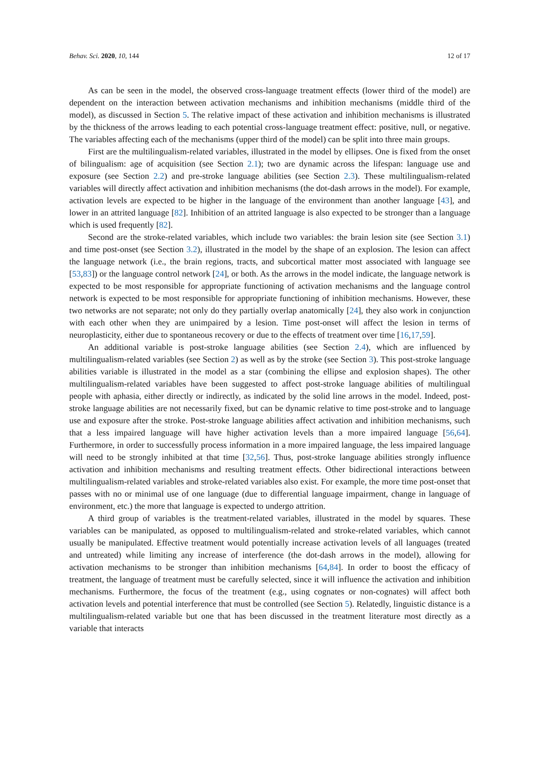Behav. Sci. 2020, 10, 144 12 of 17
As can be seen in the model, the observed cross-language treatment effects (lower third of the model) are dependent on the interaction between activation mechanisms and inhibition mechanisms (middle third of the model), as discussed in Section 5. The relative impact of these activation and inhibition mechanisms is illustrated by the thickness of the arrows leading to each potential cross-language treatment effect: positive, null, or negative. The variables affecting each of the mechanisms (upper third of the model) can be split into three main groups.
First are the multilingualism-related variables, illustrated in the model by ellipses. One is fixed from the onset of bilingualism: age of acquisition (see Section 2.1); two are dynamic across the lifespan: language use and exposure (see Section 2.2) and pre-stroke language abilities (see Section 2.3). These multilingualism-related variables will directly affect activation and inhibition mechanisms (the dot-dash arrows in the model). For example, activation levels are expected to be higher in the language of the environment than another language [43], and lower in an attrited language [82]. Inhibition of an attrited language is also expected to be stronger than a language which is used frequently [82].
Second are the stroke-related variables, which include two variables: the brain lesion site (see Section 3.1) and time post-onset (see Section 3.2), illustrated in the model by the shape of an explosion. The lesion can affect the language network (i.e., the brain regions, tracts, and subcortical matter most associated with language see [53,83]) or the language control network [24], or both. As the arrows in the model indicate, the language network is expected to be most responsible for appropriate functioning of activation mechanisms and the language control network is expected to be most responsible for appropriate functioning of inhibition mechanisms. However, these two networks are not separate; not only do they partially overlap anatomically [24], they also work in conjunction with each other when they are unimpaired by a lesion. Time post-onset will affect the lesion in terms of neuroplasticity, either due to spontaneous recovery or due to the effects of treatment over time [16,17,59].
An additional variable is post-stroke language abilities (see Section 2.4), which are influenced by multilingualism-related variables (see Section 2) as well as by the stroke (see Section 3). This post-stroke language abilities variable is illustrated in the model as a star (combining the ellipse and explosion shapes). The other multilingualism-related variables have been suggested to affect post-stroke language abilities of multilingual people with aphasia, either directly or indirectly, as indicated by the solid line arrows in the model. Indeed, post-stroke language abilities are not necessarily fixed, but can be dynamic relative to time post-stroke and to language use and exposure after the stroke. Post-stroke language abilities affect activation and inhibition mechanisms, such that a less impaired language will have higher activation levels than a more impaired language [56,64]. Furthermore, in order to successfully process information in a more impaired language, the less impaired language will need to be strongly inhibited at that time [32,56]. Thus, post-stroke language abilities strongly influence activation and inhibition mechanisms and resulting treatment effects. Other bidirectional interactions between multilingualism-related variables and stroke-related variables also exist. For example, the more time post-onset that passes with no or minimal use of one language (due to differential language impairment, change in language of environment, etc.) the more that language is expected to undergo attrition.
A third group of variables is the treatment-related variables, illustrated in the model by squares. These variables can be manipulated, as opposed to multilingualism-related and stroke-related variables, which cannot usually be manipulated. Effective treatment would potentially increase activation levels of all languages (treated and untreated) while limiting any increase of interference (the dot-dash arrows in the model), allowing for activation mechanisms to be stronger than inhibition mechanisms [64,84]. In order to boost the efficacy of treatment, the language of treatment must be carefully selected, since it will influence the activation and inhibition mechanisms. Furthermore, the focus of the treatment (e.g., using cognates or non-cognates) will affect both activation levels and potential interference that must be controlled (see Section 5). Relatedly, linguistic distance is a multilingualism-related variable but one that has been discussed in the treatment literature most directly as a variable that interacts